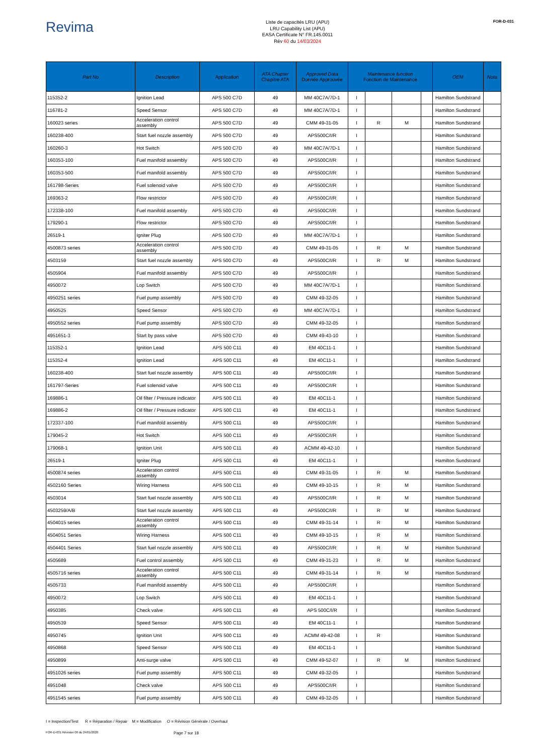Revima
Liste de capacités LRU (APU)
LRU Capability List (APU)
EASA Certificate N° FR.145.0011
Rév 60 du 14/03/2024
FOR-D-031
| Part No | Description | Application | ATA Chapter Chapitre ATA | Approved Data Donnée Approuvée | Maintenance function Fonction de Maintenance | | | | OEM | Nota |
| --- | --- | --- | --- | --- | --- | --- | --- | --- | --- | --- |
| 115352-2 | Ignition Lead | APS 500 C7D | 49 | MM 40C7A/7D-1 | I | | | | Hamilton Sundstrand | |
| 116781-2 | Speed Sensor | APS 500 C7D | 49 | MM 40C7A/7D-1 | I | | | | Hamilton Sundstrand | |
| 160023 series | Acceleration control assembly | APS 500 C7D | 49 | CMM 49-31-05 | I | R | M | | Hamilton Sundstrand | |
| 160238-400 | Start fuel nozzle assembly | APS 500 C7D | 49 | APS500C/I/R | I | | | | Hamilton Sundstrand | |
| 160260-3 | Hot Switch | APS 500 C7D | 49 | MM 40C7A/7D-1 | I | | | | Hamilton Sundstrand | |
| 160353-100 | Fuel manifold assembly | APS 500 C7D | 49 | APS500C/I/R | I | | | | Hamilton Sundstrand | |
| 160353-500 | Fuel manifold assembly | APS 500 C7D | 49 | APS500C/I/R | I | | | | Hamilton Sundstrand | |
| 161798-Series | Fuel solenoid valve | APS 500 C7D | 49 | APS500C/I/R | I | | | | Hamilton Sundstrand | |
| 169363-2 | Flow restrictor | APS 500 C7D | 49 | APS500C/I/R | I | | | | Hamilton Sundstrand | |
| 172338-100 | Fuel manifold assembly | APS 500 C7D | 49 | APS500C/I/R | I | | | | Hamilton Sundstrand | |
| 179290-1 | Flow restrictor | APS 500 C7D | 49 | APS500C/I/R | I | | | | Hamilton Sundstrand | |
| 26519-1 | Igniter Plug | APS 500 C7D | 49 | MM 40C7A/7D-1 | I | | | | Hamilton Sundstrand | |
| 4500873 series | Acceleration control assembly | APS 500 C7D | 49 | CMM 49-31-05 | I | R | M | | Hamilton Sundstrand | |
| 4503159 | Start fuel nozzle assembly | APS 500 C7D | 49 | APS500C/I/R | I | R | M | | Hamilton Sundstrand | |
| 4505904 | Fuel manifold assembly | APS 500 C7D | 49 | APS500C/I/R | I | | | | Hamilton Sundstrand | |
| 4950072 | Lop Switch | APS 500 C7D | 49 | MM 40C7A/7D-1 | I | | | | Hamilton Sundstrand | |
| 4950251 series | Fuel pump assembly | APS 500 C7D | 49 | CMM 49-32-05 | I | | | | Hamilton Sundstrand | |
| 4950525 | Speed Sensor | APS 500 C7D | 49 | MM 40C7A/7D-1 | I | | | | Hamilton Sundstrand | |
| 4950552 series | Fuel pump assembly | APS 500 C7D | 49 | CMM 49-32-05 | I | | | | Hamilton Sundstrand | |
| 4951651-3 | Start by pass valve | APS 500 C7D | 49 | CMM 49-43-10 | I | | | | Hamilton Sundstrand | |
| 115352-1 | Ignition Lead | APS 500 C11 | 49 | EM 40C11-1 | I | | | | Hamilton Sundstrand | |
| 115352-4 | Ignition Lead | APS 500 C11 | 49 | EM 40C11-1 | I | | | | Hamilton Sundstrand | |
| 160238-400 | Start fuel nozzle assembly | APS 500 C11 | 49 | APS500C/I/R | I | | | | Hamilton Sundstrand | |
| 161797-Series | Fuel solenoid valve | APS 500 C11 | 49 | APS500C/I/R | I | | | | Hamilton Sundstrand | |
| 169886-1 | Oil filter / Pressure indicator | APS 500 C11 | 49 | EM 40C11-1 | I | | | | Hamilton Sundstrand | |
| 169886-2 | Oil filter / Pressure indicator | APS 500 C11 | 49 | EM 40C11-1 | I | | | | Hamilton Sundstrand | |
| 172337-100 | Fuel manifold assembly | APS 500 C11 | 49 | APS500C/I/R | I | | | | Hamilton Sundstrand | |
| 179045-2 | Hot Switch | APS 500 C11 | 49 | APS500C/I/R | I | | | | Hamilton Sundstrand | |
| 179068-1 | Ignition Unit | APS 500 C11 | 49 | ACMM 49-42-10 | I | | | | Hamilton Sundstrand | |
| 26519-1 | Igniter Plug | APS 500 C11 | 49 | EM 40C11-1 | I | | | | Hamilton Sundstrand | |
| 4500874 series | Acceleration control assembly | APS 500 C11 | 49 | CMM 49-31-05 | I | R | M | | Hamilton Sundstrand | |
| 4502160 Series | Wiring Harness | APS 500 C11 | 49 | CMM 49-10-15 | I | R | M | | Hamilton Sundstrand | |
| 4503014 | Start fuel nozzle assembly | APS 500 C11 | 49 | APS500C/I/R | I | R | M | | Hamilton Sundstrand | |
| 4503259/A/B | Start fuel nozzle assembly | APS 500 C11 | 49 | APS500C/I/R | I | R | M | | Hamilton Sundstrand | |
| 4504015 series | Acceleration control assembly | APS 500 C11 | 49 | CMM 49-31-14 | I | R | M | | Hamilton Sundstrand | |
| 4504051 Series | Wiring Harness | APS 500 C11 | 49 | CMM 49-10-15 | I | R | M | | Hamilton Sundstrand | |
| 4504401 Series | Start fuel nozzle assembly | APS 500 C11 | 49 | APS500C/I/R | I | R | M | | Hamilton Sundstrand | |
| 4505689 | Fuel control assembly | APS 500 C11 | 49 | CMM 49-31-23 | I | R | M | | Hamilton Sundstrand | |
| 4505716 series | Acceleration control assembly | APS 500 C11 | 49 | CMM 49-31-14 | I | R | M | | Hamilton Sundstrand | |
| 4505733 | Fuel manifold assembly | APS 500 C11 | 49 | APS500C/I/R | I | | | | Hamilton Sundstrand | |
| 4950072 | Lop Switch | APS 500 C11 | 49 | EM 40C11-1 | I | | | | Hamilton Sundstrand | |
| 4950385 | Check valve | APS 500 C11 | 49 | APS 500C/I/R | I | | | | Hamilton Sundstrand | |
| 4950539 | Speed Sensor | APS 500 C11 | 49 | EM 40C11-1 | I | | | | Hamilton Sundstrand | |
| 4950745 | Ignition Unit | APS 500 C11 | 49 | ACMM 49-42-08 | I | R | | | Hamilton Sundstrand | |
| 4950868 | Speed Sensor | APS 500 C11 | 49 | EM 40C11-1 | I | | | | Hamilton Sundstrand | |
| 4950899 | Anti-surge valve | APS 500 C11 | 49 | CMM 49-52-07 | I | R | M | | Hamilton Sundstrand | |
| 4951026 series | Fuel pump assembly | APS 500 C11 | 49 | CMM 49-32-05 | I | | | | Hamilton Sundstrand | |
| 4951048 | Check valve | APS 500 C11 | 49 | APS500C/I/R | I | | | | Hamilton Sundstrand | |
| 4951545 series | Fuel pump assembly | APS 500 C11 | 49 | CMM 49-32-05 | I | | | | Hamilton Sundstrand | |
I = Inspection/Test R = Réparation / Repair M = Modification O = Révision Générale / Overhaul
FOR-D-031 Révision 00 du 24/01/2020 Page 7 sur 18